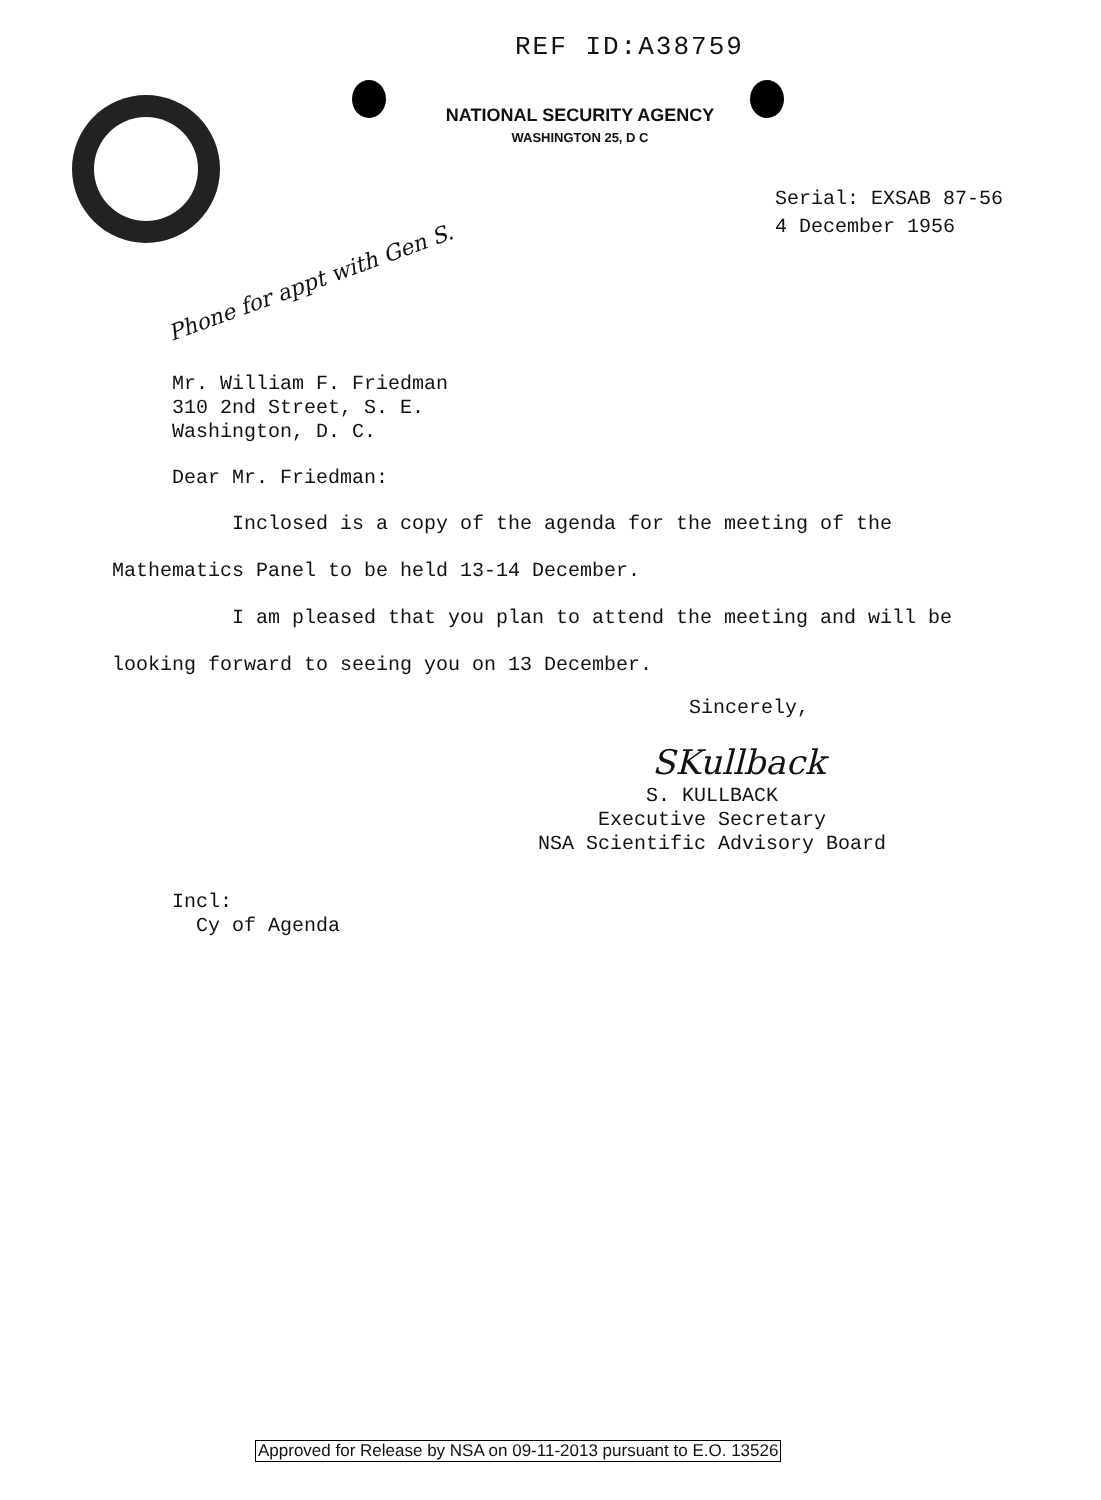REF ID:A38759
NATIONAL SECURITY AGENCY
WASHINGTON 25, D C
Serial: EXSAB 87-56
4 December 1956
Phone for appt with Gen S.
Mr. William F. Friedman
310 2nd Street, S. E.
Washington, D. C.
Dear Mr. Friedman:
Inclosed is a copy of the agenda for the meeting of the
Mathematics Panel to be held 13-14 December.
I am pleased that you plan to attend the meeting and will be
looking forward to seeing you on 13 December.
Sincerely,
SKullback
S. KULLBACK
Executive Secretary
NSA Scientific Advisory Board
Incl:
Cy of Agenda
Approved for Release by NSA on 09-11-2013 pursuant to E.O. 13526